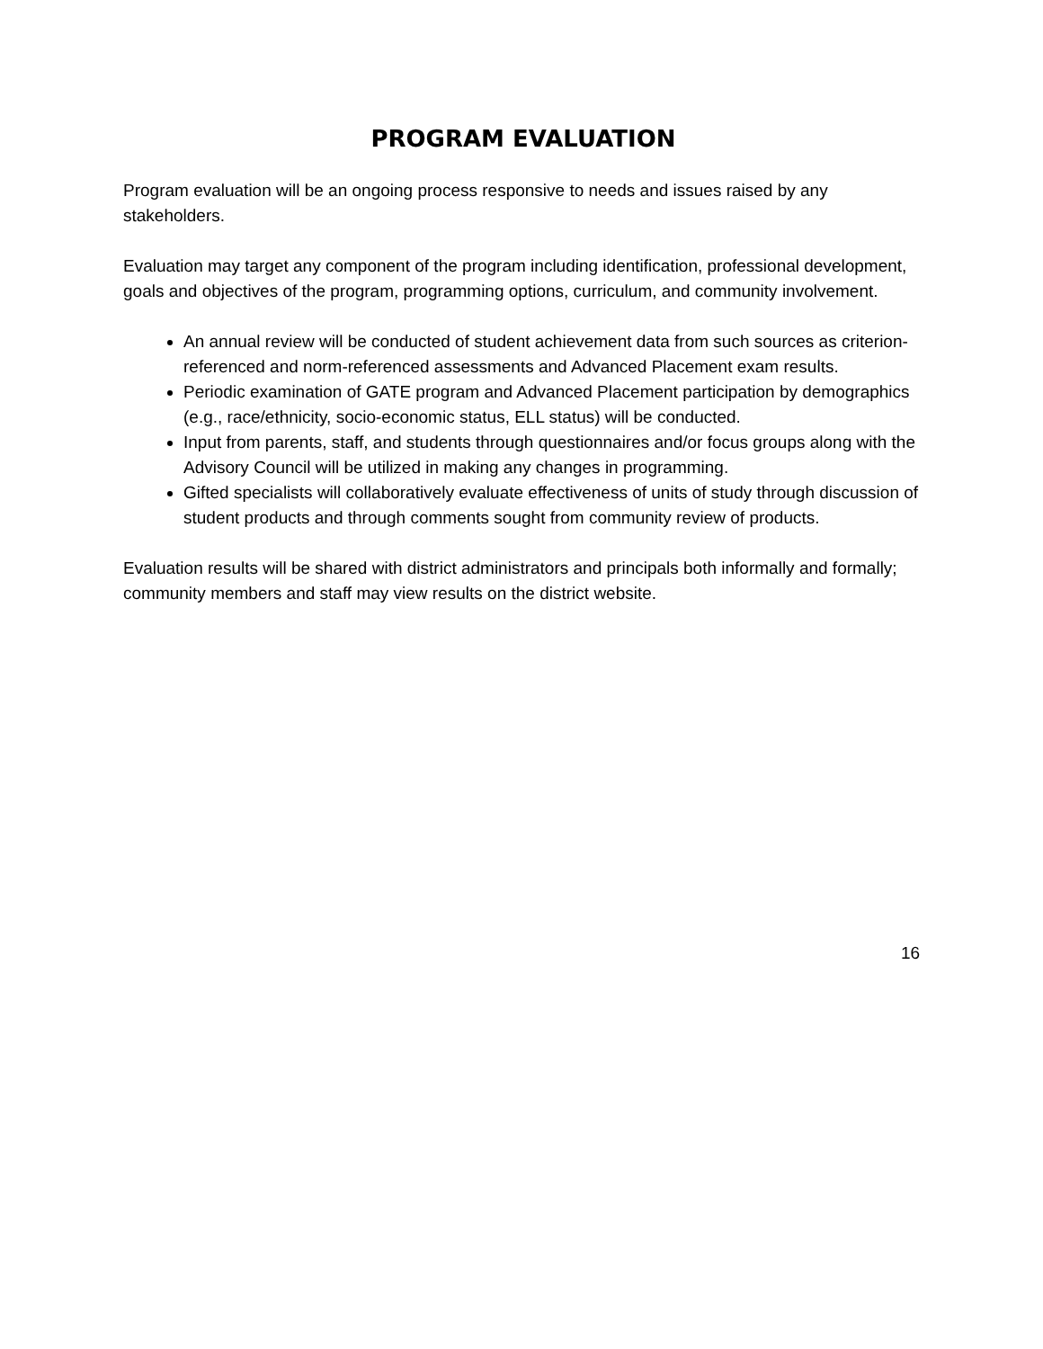PROGRAM EVALUATION
Program evaluation will be an ongoing process responsive to needs and issues raised by any stakeholders.
Evaluation may target any component of the program including identification, professional development, goals and objectives of the program, programming options, curriculum, and community involvement.
An annual review will be conducted of student achievement data from such sources as criterion-referenced and norm-referenced assessments and Advanced Placement exam results.
Periodic examination of GATE program and Advanced Placement participation by demographics (e.g., race/ethnicity, socio-economic status, ELL status) will be conducted.
Input from parents, staff, and students through questionnaires and/or focus groups along with the Advisory Council will be utilized in making any changes in programming.
Gifted specialists will collaboratively evaluate effectiveness of units of study through discussion of student products and through comments sought from community review of products.
Evaluation results will be shared with district administrators and principals both informally and formally; community members and staff may view results on the district website.
16